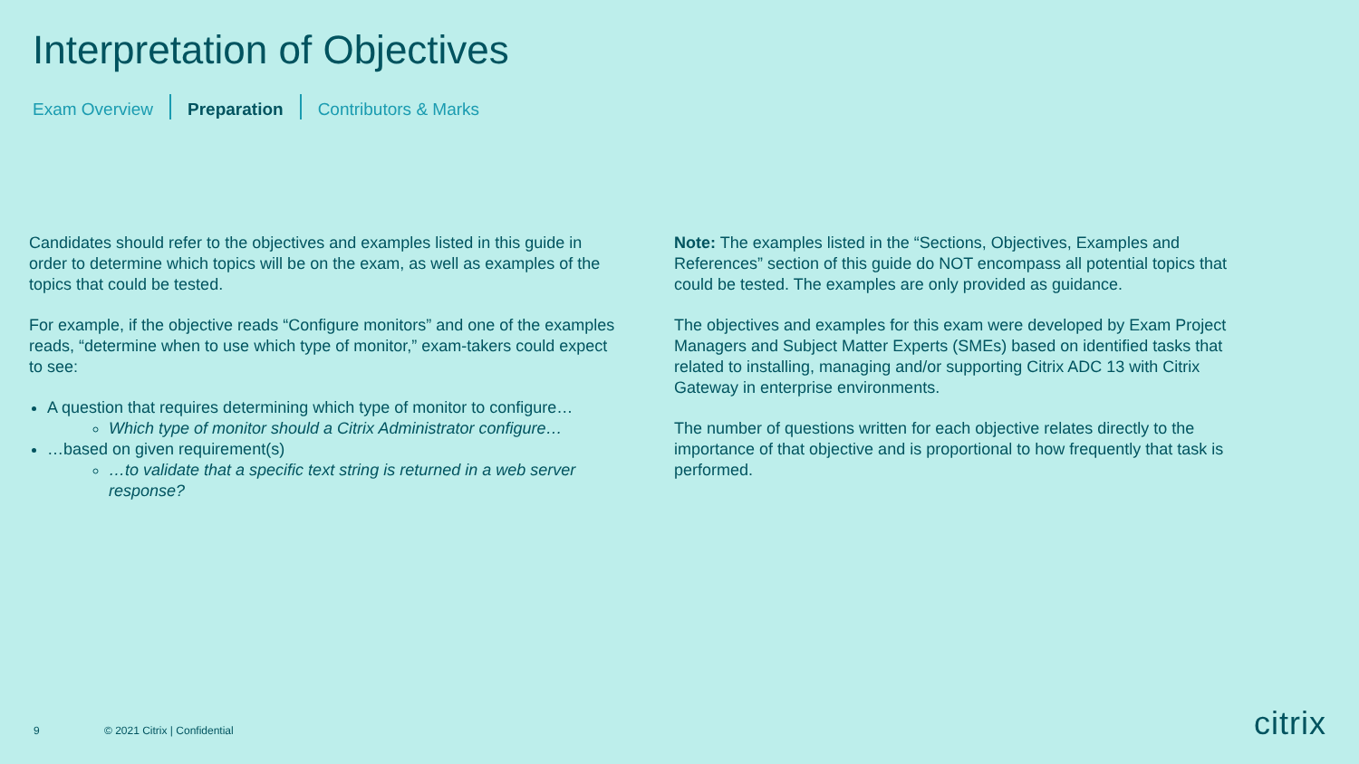Interpretation of Objectives
Exam Overview Preparation Contributors & Marks
Candidates should refer to the objectives and examples listed in this guide in order to determine which topics will be on the exam, as well as examples of the topics that could be tested.
For example, if the objective reads “Configure monitors” and one of the examples reads, “determine when to use which type of monitor,” exam-takers could expect to see:
A question that requires determining which type of monitor to configure…
Which type of monitor should a Citrix Administrator configure…
…based on given requirement(s)
…to validate that a specific text string is returned in a web server response?
Note: The examples listed in the “Sections, Objectives, Examples and References” section of this guide do NOT encompass all potential topics that could be tested. The examples are only provided as guidance.
The objectives and examples for this exam were developed by Exam Project Managers and Subject Matter Experts (SMEs) based on identified tasks that related to installing, managing and/or supporting Citrix ADC 13 with Citrix Gateway in enterprise environments.
The number of questions written for each objective relates directly to the importance of that objective and is proportional to how frequently that task is performed.
9 © 2021 Citrix | Confidential citrix